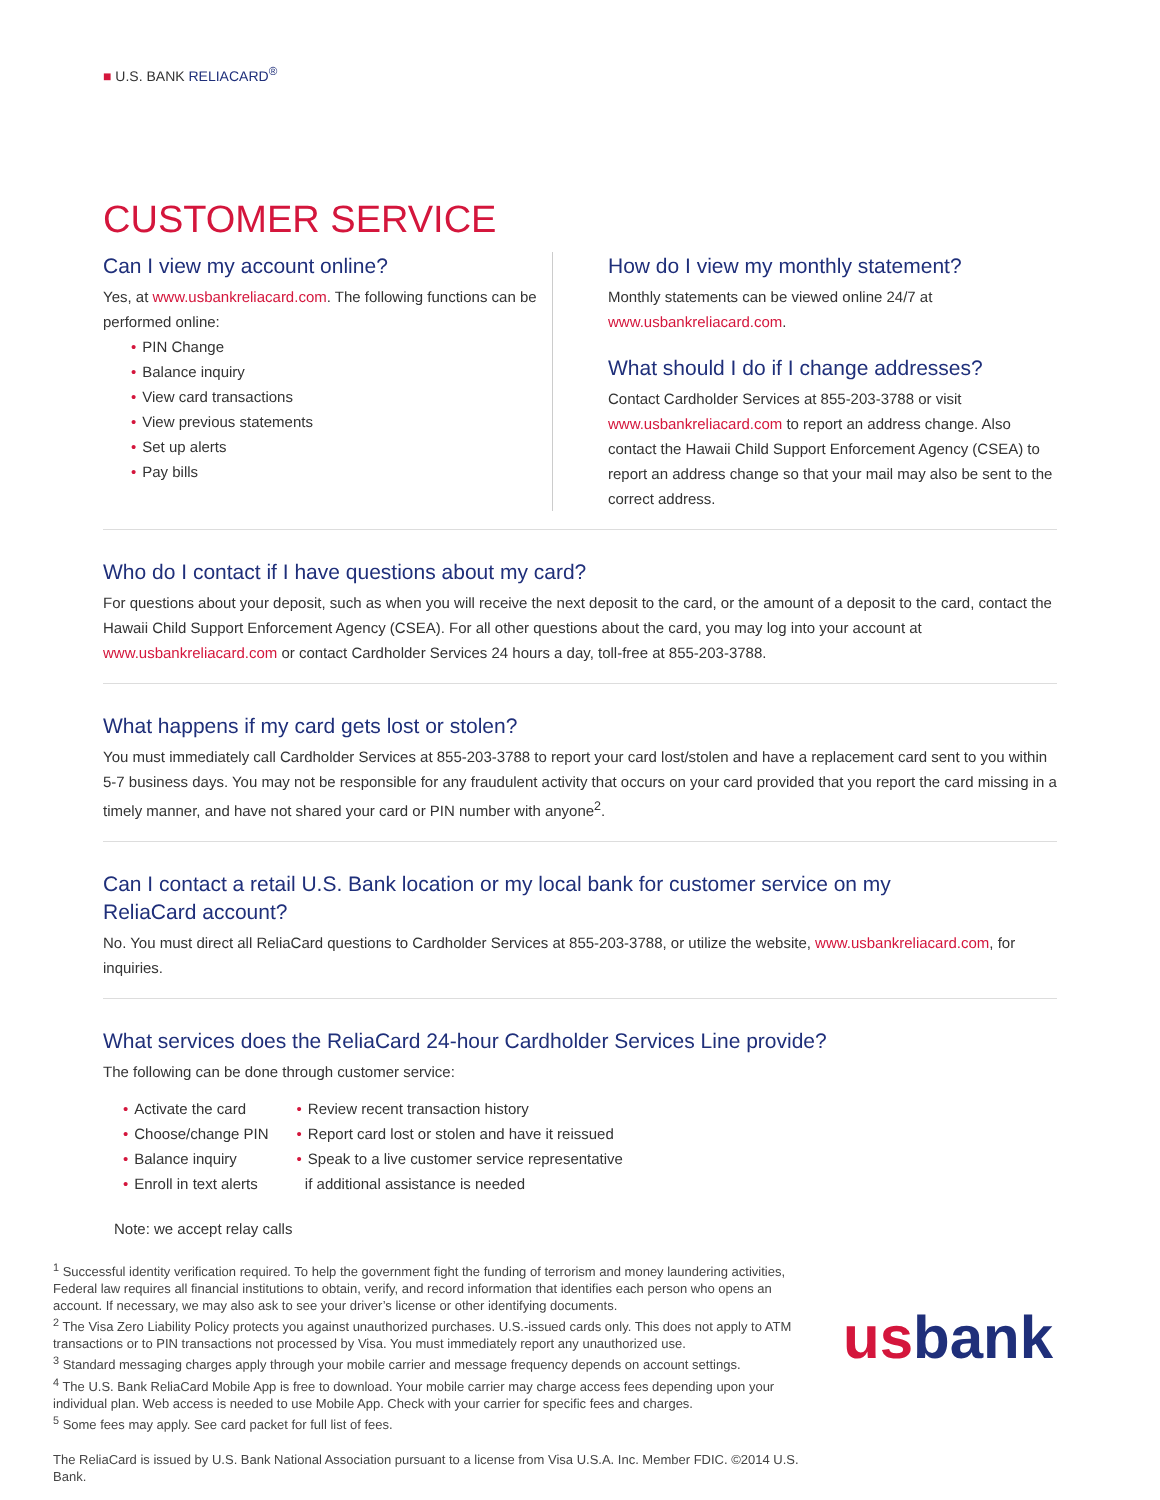■ U.S. BANK RELIACARD<sup>®</sup>
CUSTOMER SERVICE
Can I view my account online?
Yes, at www.usbankreliacard.com. The following functions can be performed online:
• PIN Change
• Balance inquiry
• View card transactions
• View previous statements
• Set up alerts
• Pay bills
How do I view my monthly statement?
Monthly statements can be viewed online 24/7 at www.usbankreliacard.com.
What should I do if I change addresses?
Contact Cardholder Services at 855-203-3788 or visit www.usbankreliacard.com to report an address change. Also contact the Hawaii Child Support Enforcement Agency (CSEA) to report an address change so that your mail may also be sent to the correct address.
Who do I contact if I have questions about my card?
For questions about your deposit, such as when you will receive the next deposit to the card, or the amount of a deposit to the card, contact the Hawaii Child Support Enforcement Agency (CSEA). For all other questions about the card, you may log into your account at www.usbankreliacard.com or contact Cardholder Services 24 hours a day, toll-free at 855-203-3788.
What happens if my card gets lost or stolen?
You must immediately call Cardholder Services at 855-203-3788 to report your card lost/stolen and have a replacement card sent to you within 5-7 business days. You may not be responsible for any fraudulent activity that occurs on your card provided that you report the card missing in a timely manner, and have not shared your card or PIN number with anyone<sup>2</sup>.
Can I contact a retail U.S. Bank location or my local bank for customer service on my
ReliaCard account?
No. You must direct all ReliaCard questions to Cardholder Services at 855-203-3788, or utilize the website, www.usbankreliacard.com, for inquiries.
What services does the ReliaCard 24-hour Cardholder Services Line provide?
The following can be done through customer service:
• Activate the card
• Choose/change PIN
• Balance inquiry
• Enroll in text alerts
• Review recent transaction history
• Report card lost or stolen and have it reissued
• Speak to a live customer service representative
if additional assistance is needed
Note: we accept relay calls
<sup>1</sup> Successful identity verification required. To help the government fight the funding of terrorism and money laundering activities, Federal law requires all financial institutions to obtain, verify, and record information that identifies each person who opens an account. If necessary, we may also ask to see your driver’s license or other identifying documents.
<sup>2</sup> The Visa Zero Liability Policy protects you against unauthorized purchases. U.S.-issued cards only. This does not apply to ATM transactions or to PIN transactions not processed by Visa. You must immediately report any unauthorized use.
<sup>3</sup> Standard messaging charges apply through your mobile carrier and message frequency depends on account settings.
<sup>4</sup> The U.S. Bank ReliaCard Mobile App is free to download. Your mobile carrier may charge access fees depending upon your individual plan. Web access is needed to use Mobile App. Check with your carrier for specific fees and charges.
<sup>5</sup> Some fees may apply. See card packet for full list of fees.
The ReliaCard is issued by U.S. Bank National Association pursuant to a license from Visa U.S.A. Inc. Member FDIC. ©2014 U.S. Bank.
usbank